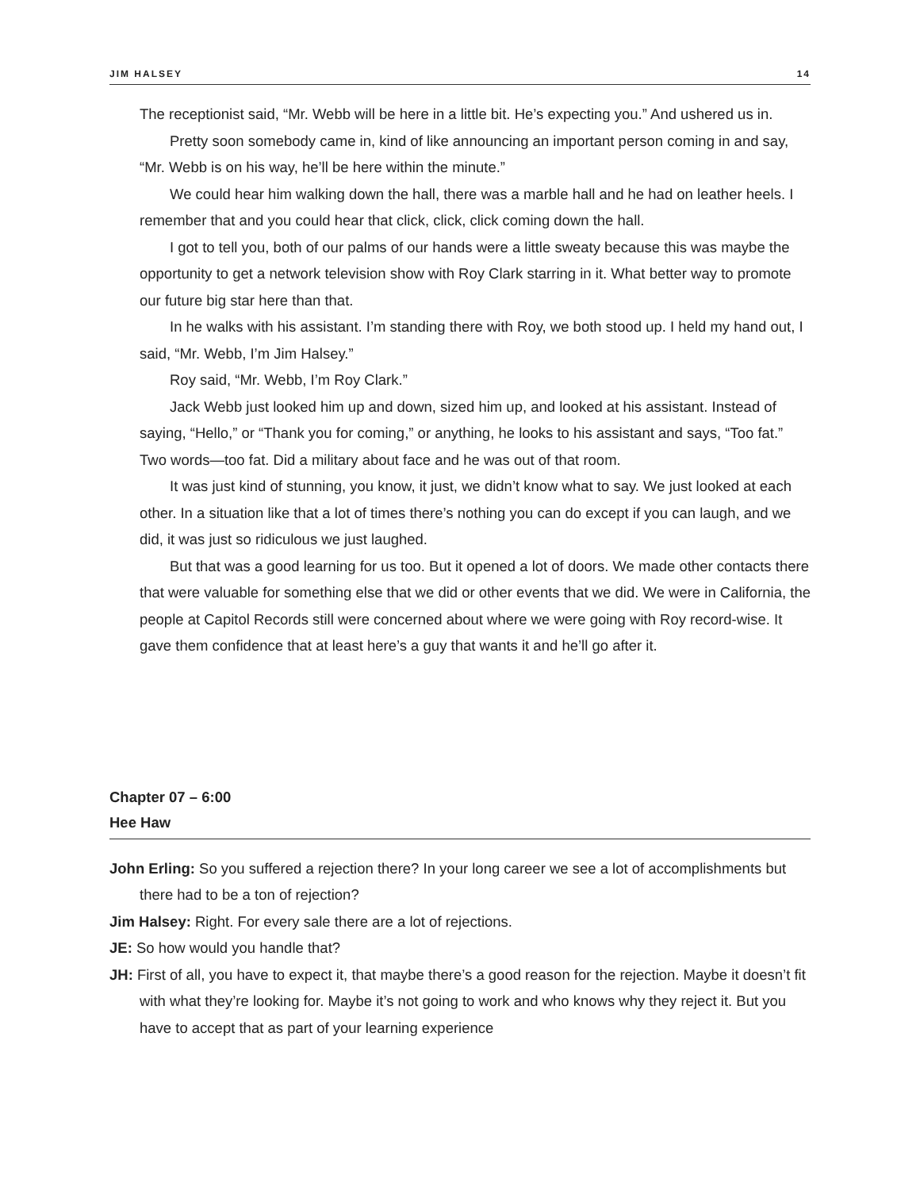JIM HALSEY 14
The receptionist said, “Mr. Webb will be here in a little bit. He’s expecting you.” And ushered us in.
Pretty soon somebody came in, kind of like announcing an important person coming in and say, “Mr. Webb is on his way, he’ll be here within the minute.”
We could hear him walking down the hall, there was a marble hall and he had on leather heels. I remember that and you could hear that click, click, click coming down the hall.
I got to tell you, both of our palms of our hands were a little sweaty because this was maybe the opportunity to get a network television show with Roy Clark starring in it. What better way to promote our future big star here than that.
In he walks with his assistant. I’m standing there with Roy, we both stood up. I held my hand out, I said, “Mr. Webb, I’m Jim Halsey.”
Roy said, “Mr. Webb, I’m Roy Clark.”
Jack Webb just looked him up and down, sized him up, and looked at his assistant. Instead of saying, “Hello,” or “Thank you for coming,” or anything, he looks to his assistant and says, “Too fat.” Two words—too fat. Did a military about face and he was out of that room.
It was just kind of stunning, you know, it just, we didn’t know what to say. We just looked at each other. In a situation like that a lot of times there’s nothing you can do except if you can laugh, and we did, it was just so ridiculous we just laughed.
But that was a good learning for us too. But it opened a lot of doors. We made other contacts there that were valuable for something else that we did or other events that we did. We were in California, the people at Capitol Records still were concerned about where we were going with Roy record-wise. It gave them confidence that at least here’s a guy that wants it and he’ll go after it.
Chapter 07 – 6:00
Hee Haw
John Erling: So you suffered a rejection there? In your long career we see a lot of accomplishments but there had to be a ton of rejection?
Jim Halsey: Right. For every sale there are a lot of rejections.
JE: So how would you handle that?
JH: First of all, you have to expect it, that maybe there’s a good reason for the rejection. Maybe it doesn’t fit with what they’re looking for. Maybe it’s not going to work and who knows why they reject it. But you have to accept that as part of your learning experience